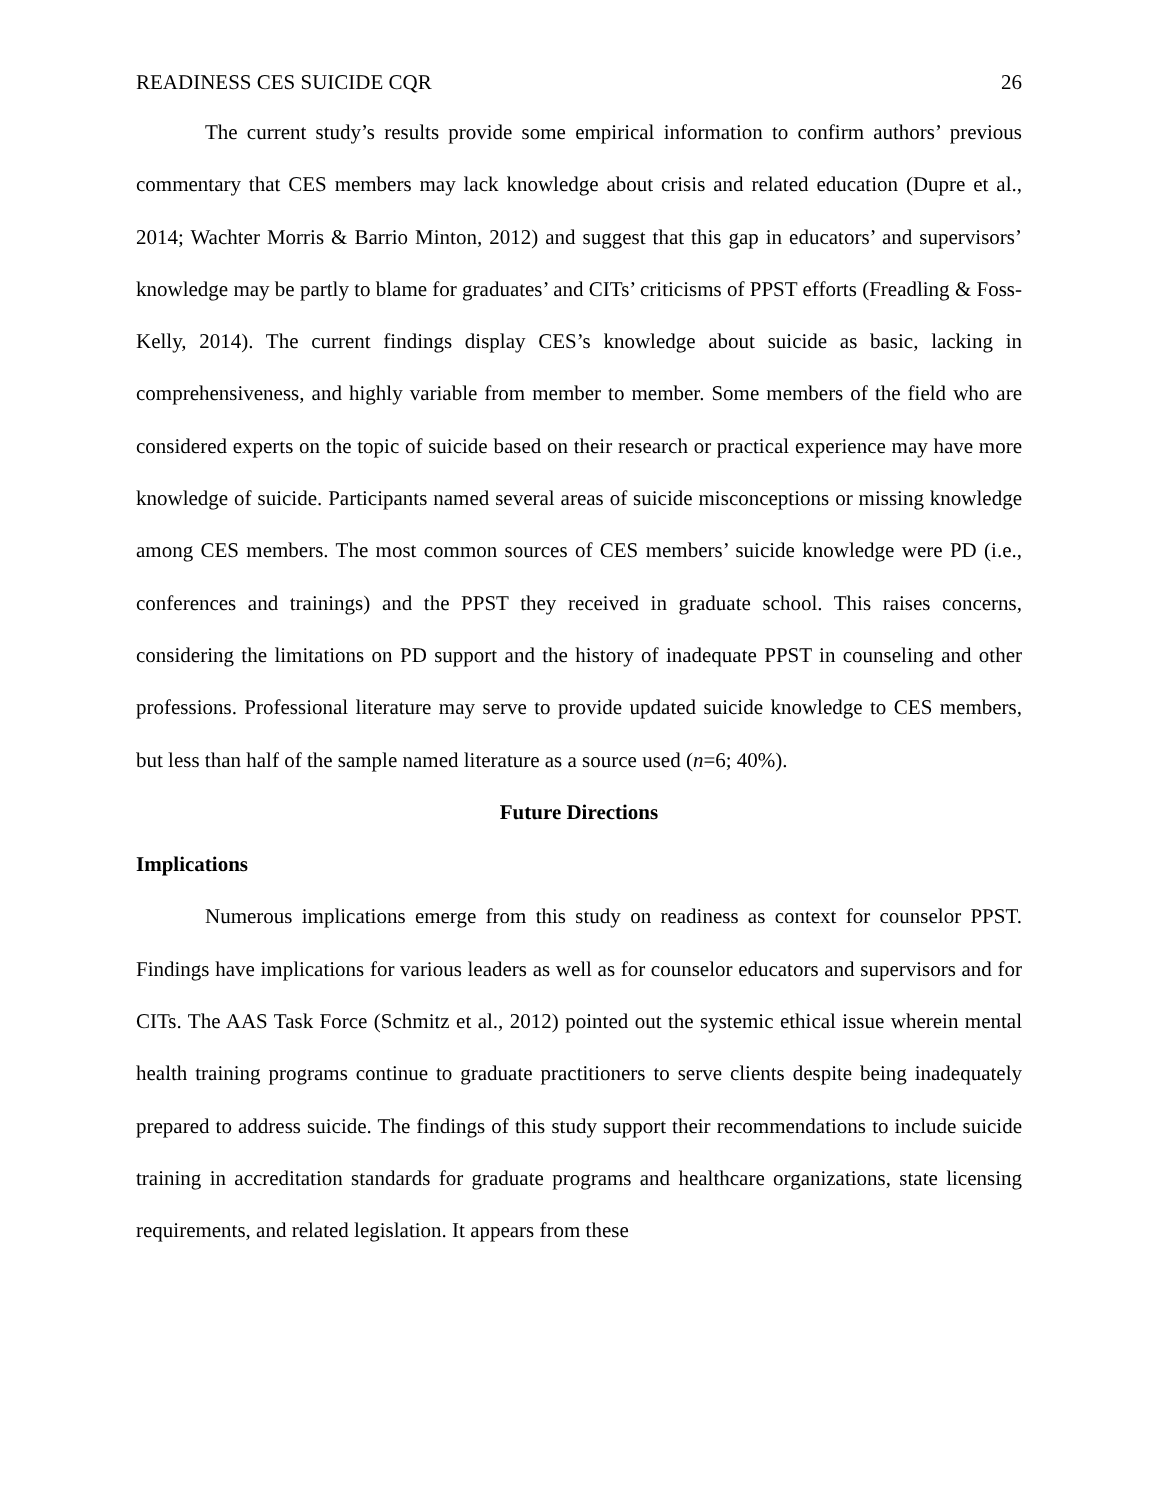READINESS CES SUICIDE CQR 26
The current study’s results provide some empirical information to confirm authors’ previous commentary that CES members may lack knowledge about crisis and related education (Dupre et al., 2014; Wachter Morris & Barrio Minton, 2012) and suggest that this gap in educators’ and supervisors’ knowledge may be partly to blame for graduates’ and CITs’ criticisms of PPST efforts (Freadling & Foss-Kelly, 2014). The current findings display CES’s knowledge about suicide as basic, lacking in comprehensiveness, and highly variable from member to member. Some members of the field who are considered experts on the topic of suicide based on their research or practical experience may have more knowledge of suicide. Participants named several areas of suicide misconceptions or missing knowledge among CES members. The most common sources of CES members’ suicide knowledge were PD (i.e., conferences and trainings) and the PPST they received in graduate school. This raises concerns, considering the limitations on PD support and the history of inadequate PPST in counseling and other professions. Professional literature may serve to provide updated suicide knowledge to CES members, but less than half of the sample named literature as a source used (n=6; 40%).
Future Directions
Implications
Numerous implications emerge from this study on readiness as context for counselor PPST. Findings have implications for various leaders as well as for counselor educators and supervisors and for CITs. The AAS Task Force (Schmitz et al., 2012) pointed out the systemic ethical issue wherein mental health training programs continue to graduate practitioners to serve clients despite being inadequately prepared to address suicide. The findings of this study support their recommendations to include suicide training in accreditation standards for graduate programs and healthcare organizations, state licensing requirements, and related legislation. It appears from these